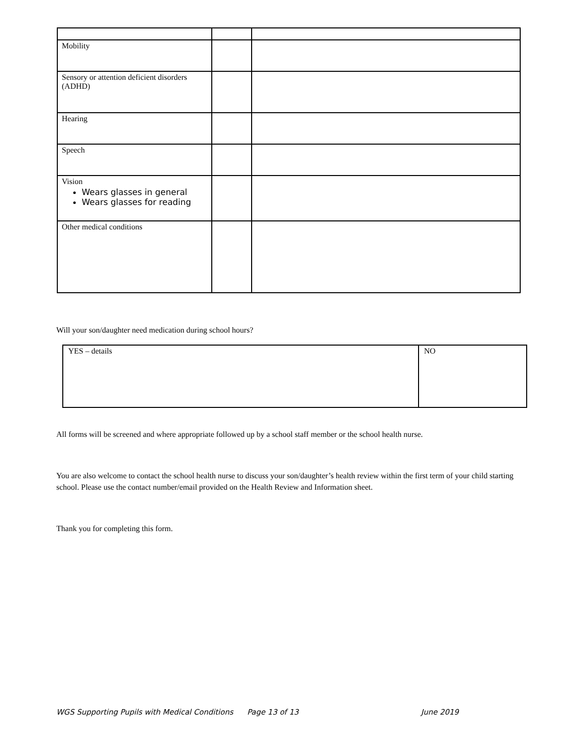| Mobility | | |
| Sensory or attention deficient disorders (ADHD) | | |
| Hearing | | |
| Speech | | |
| Vision Wears glasses in general Wears glasses for reading | | |
| Other medical conditions | | |
Will your son/daughter need medication during school hours?
| YES – details | NO |
All forms will be screened and where appropriate followed up by a school staff member or the school health nurse.
You are also welcome to contact the school health nurse to discuss your son/daughter’s health review within the first term of your child starting school. Please use the contact number/email provided on the Health Review and Information sheet.
Thank you for completing this form.
WGS Supporting Pupils with Medical Conditions
Page 13 of 13 June 2019